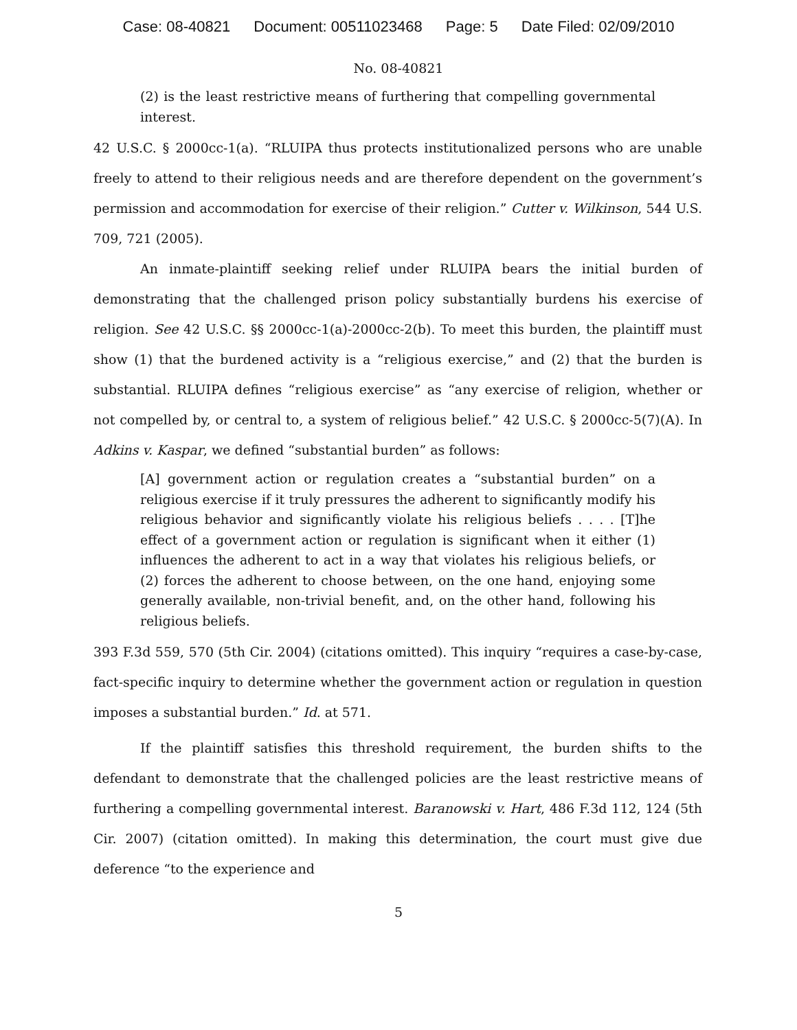Case: 08-40821 Document: 00511023468 Page: 5 Date Filed: 02/09/2010
No. 08-40821
(2) is the least restrictive means of furthering that compelling governmental interest.
42 U.S.C. § 2000cc-1(a). “RLUIPA thus protects institutionalized persons who are unable freely to attend to their religious needs and are therefore dependent on the government’s permission and accommodation for exercise of their religion.” Cutter v. Wilkinson, 544 U.S. 709, 721 (2005).
An inmate-plaintiff seeking relief under RLUIPA bears the initial burden of demonstrating that the challenged prison policy substantially burdens his exercise of religion. See 42 U.S.C. §§ 2000cc-1(a)-2000cc-2(b). To meet this burden, the plaintiff must show (1) that the burdened activity is a “religious exercise,” and (2) that the burden is substantial. RLUIPA defines “religious exercise” as “any exercise of religion, whether or not compelled by, or central to, a system of religious belief.” 42 U.S.C. § 2000cc-5(7)(A). In Adkins v. Kaspar, we defined “substantial burden” as follows:
[A] government action or regulation creates a “substantial burden” on a religious exercise if it truly pressures the adherent to significantly modify his religious behavior and significantly violate his religious beliefs . . . . [T]he effect of a government action or regulation is significant when it either (1) influences the adherent to act in a way that violates his religious beliefs, or (2) forces the adherent to choose between, on the one hand, enjoying some generally available, non-trivial benefit, and, on the other hand, following his religious beliefs.
393 F.3d 559, 570 (5th Cir. 2004) (citations omitted). This inquiry “requires a case-by-case, fact-specific inquiry to determine whether the government action or regulation in question imposes a substantial burden.” Id. at 571.
If the plaintiff satisfies this threshold requirement, the burden shifts to the defendant to demonstrate that the challenged policies are the least restrictive means of furthering a compelling governmental interest. Baranowski v. Hart, 486 F.3d 112, 124 (5th Cir. 2007) (citation omitted). In making this determination, the court must give due deference “to the experience and
5